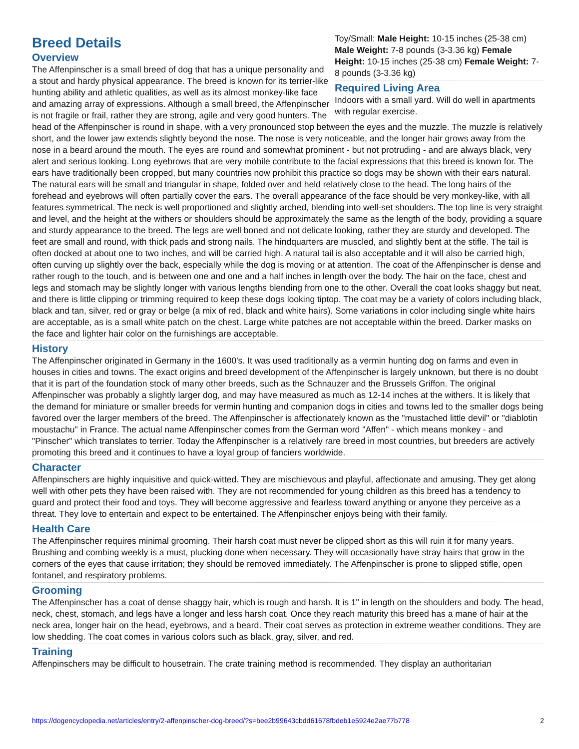Toy/Small: Male Height: 10-15 inches (25-38 cm) Male Weight: 7-8 pounds (3-3.36 kg) Female Height: 10-15 inches (25-38 cm) Female Weight: 7-8 pounds (3-3.36 kg)
Required Living Area
Indoors with a small yard. Will do well in apartments with regular exercise.
Breed Details
Overview
The Affenpinscher is a small breed of dog that has a unique personality and a stout and hardy physical appearance. The breed is known for its terrier-like hunting ability and athletic qualities, as well as its almost monkey-like face and amazing array of expressions. Although a small breed, the Affenpinscher is not fragile or frail, rather they are strong, agile and very good hunters. The head of the Affenpinscher is round in shape, with a very pronounced stop between the eyes and the muzzle. The muzzle is relatively short, and the lower jaw extends slightly beyond the nose. The nose is very noticeable, and the longer hair grows away from the nose in a beard around the mouth. The eyes are round and somewhat prominent - but not protruding - and are always black, very alert and serious looking. Long eyebrows that are very mobile contribute to the facial expressions that this breed is known for. The ears have traditionally been cropped, but many countries now prohibit this practice so dogs may be shown with their ears natural. The natural ears will be small and triangular in shape, folded over and held relatively close to the head. The long hairs of the forehead and eyebrows will often partially cover the ears. The overall appearance of the face should be very monkey-like, with all features symmetrical. The neck is well proportioned and slightly arched, blending into well-set shoulders. The top line is very straight and level, and the height at the withers or shoulders should be approximately the same as the length of the body, providing a square and sturdy appearance to the breed. The legs are well boned and not delicate looking, rather they are sturdy and developed. The feet are small and round, with thick pads and strong nails. The hindquarters are muscled, and slightly bent at the stifle. The tail is often docked at about one to two inches, and will be carried high. A natural tail is also acceptable and it will also be carried high, often curving up slightly over the back, especially while the dog is moving or at attention. The coat of the Affenpinscher is dense and rather rough to the touch, and is between one and one and a half inches in length over the body. The hair on the face, chest and legs and stomach may be slightly longer with various lengths blending from one to the other. Overall the coat looks shaggy but neat, and there is little clipping or trimming required to keep these dogs looking tiptop. The coat may be a variety of colors including black, black and tan, silver, red or gray or belge (a mix of red, black and white hairs). Some variations in color including single white hairs are acceptable, as is a small white patch on the chest. Large white patches are not acceptable within the breed. Darker masks on the face and lighter hair color on the furnishings are acceptable.
History
The Affenpinscher originated in Germany in the 1600's. It was used traditionally as a vermin hunting dog on farms and even in houses in cities and towns. The exact origins and breed development of the Affenpinscher is largely unknown, but there is no doubt that it is part of the foundation stock of many other breeds, such as the Schnauzer and the Brussels Griffon. The original Affenpinscher was probably a slightly larger dog, and may have measured as much as 12-14 inches at the withers. It is likely that the demand for miniature or smaller breeds for vermin hunting and companion dogs in cities and towns led to the smaller dogs being favored over the larger members of the breed. The Affenpinscher is affectionately known as the "mustached little devil" or "diablotin moustachu" in France. The actual name Affenpinscher comes from the German word "Affen" - which means monkey - and "Pinscher" which translates to terrier. Today the Affenpinscher is a relatively rare breed in most countries, but breeders are actively promoting this breed and it continues to have a loyal group of fanciers worldwide.
Character
Affenpinschers are highly inquisitive and quick-witted. They are mischievous and playful, affectionate and amusing. They get along well with other pets they have been raised with. They are not recommended for young children as this breed has a tendency to guard and protect their food and toys. They will become aggressive and fearless toward anything or anyone they perceive as a threat. They love to entertain and expect to be entertained. The Affenpinscher enjoys being with their family.
Health Care
The Affenpinscher requires minimal grooming. Their harsh coat must never be clipped short as this will ruin it for many years. Brushing and combing weekly is a must, plucking done when necessary. They will occasionally have stray hairs that grow in the corners of the eyes that cause irritation; they should be removed immediately. The Affenpinscher is prone to slipped stifle, open fontanel, and respiratory problems.
Grooming
The Affenpinscher has a coat of dense shaggy hair, which is rough and harsh. It is 1" in length on the shoulders and body. The head, neck, chest, stomach, and legs have a longer and less harsh coat. Once they reach maturity this breed has a mane of hair at the neck area, longer hair on the head, eyebrows, and a beard. Their coat serves as protection in extreme weather conditions. They are low shedding. The coat comes in various colors such as black, gray, silver, and red.
Training
Affenpinschers may be difficult to housetrain. The crate training method is recommended. They display an authoritarian
https://dogencyclopedia.net/articles/entry/2-affenpinscher-dog-breed/?s=bee2b99643cbdd61678fbdeb1e5924e2ae77b778 2